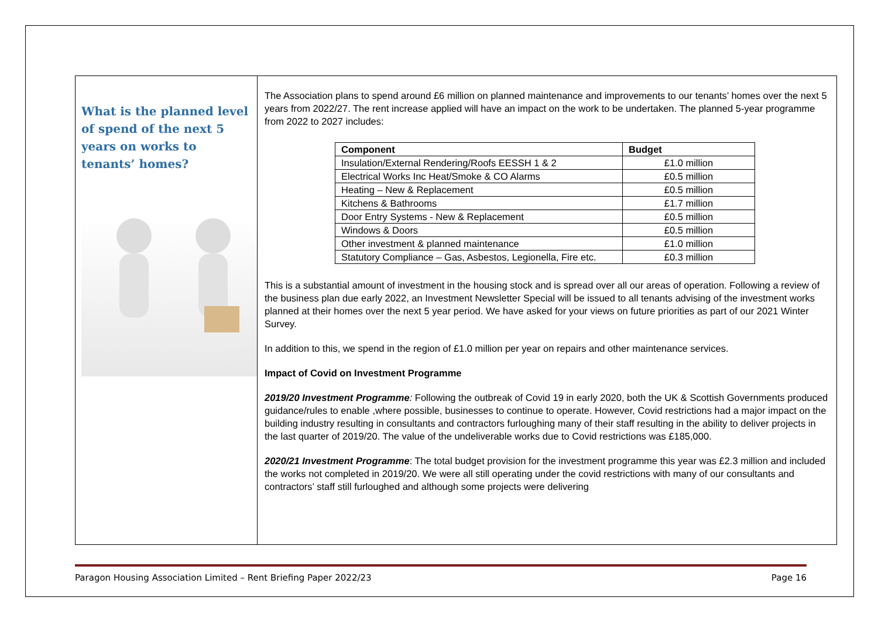What is the planned level of spend of the next 5 years on works to tenants’ homes?
The Association plans to spend around £6 million on planned maintenance and improvements to our tenants’ homes over the next 5 years from 2022/27. The rent increase applied will have an impact on the work to be undertaken. The planned 5-year programme from 2022 to 2027 includes:
| Component | Budget |
| --- | --- |
| Insulation/External Rendering/Roofs EESSH 1 & 2 | £1.0 million |
| Electrical Works Inc Heat/Smoke & CO Alarms | £0.5 million |
| Heating – New & Replacement | £0.5 million |
| Kitchens & Bathrooms | £1.7 million |
| Door Entry Systems - New & Replacement | £0.5 million |
| Windows & Doors | £0.5 million |
| Other investment & planned maintenance | £1.0 million |
| Statutory Compliance – Gas, Asbestos, Legionella, Fire etc. | £0.3 million |
This is a substantial amount of investment in the housing stock and is spread over all our areas of operation. Following a review of the business plan due early 2022, an Investment Newsletter Special will be issued to all tenants advising of the investment works planned at their homes over the next 5 year period. We have asked for your views on future priorities as part of our 2021 Winter Survey.
In addition to this, we spend in the region of £1.0 million per year on repairs and other maintenance services.
Impact of Covid on Investment Programme
2019/20 Investment Programme: Following the outbreak of Covid 19 in early 2020, both the UK & Scottish Governments produced guidance/rules to enable ,where possible, businesses to continue to operate. However, Covid restrictions had a major impact on the building industry resulting in consultants and contractors furloughing many of their staff resulting in the ability to deliver projects in the last quarter of 2019/20. The value of the undeliverable works due to Covid restrictions was £185,000.
2020/21 Investment Programme: The total budget provision for the investment programme this year was £2.3 million and included the works not completed in 2019/20. We were all still operating under the covid restrictions with many of our consultants and contractors’ staff still furloughed and although some projects were delivering
Paragon Housing Association Limited – Rent Briefing Paper 2022/23 Page 16